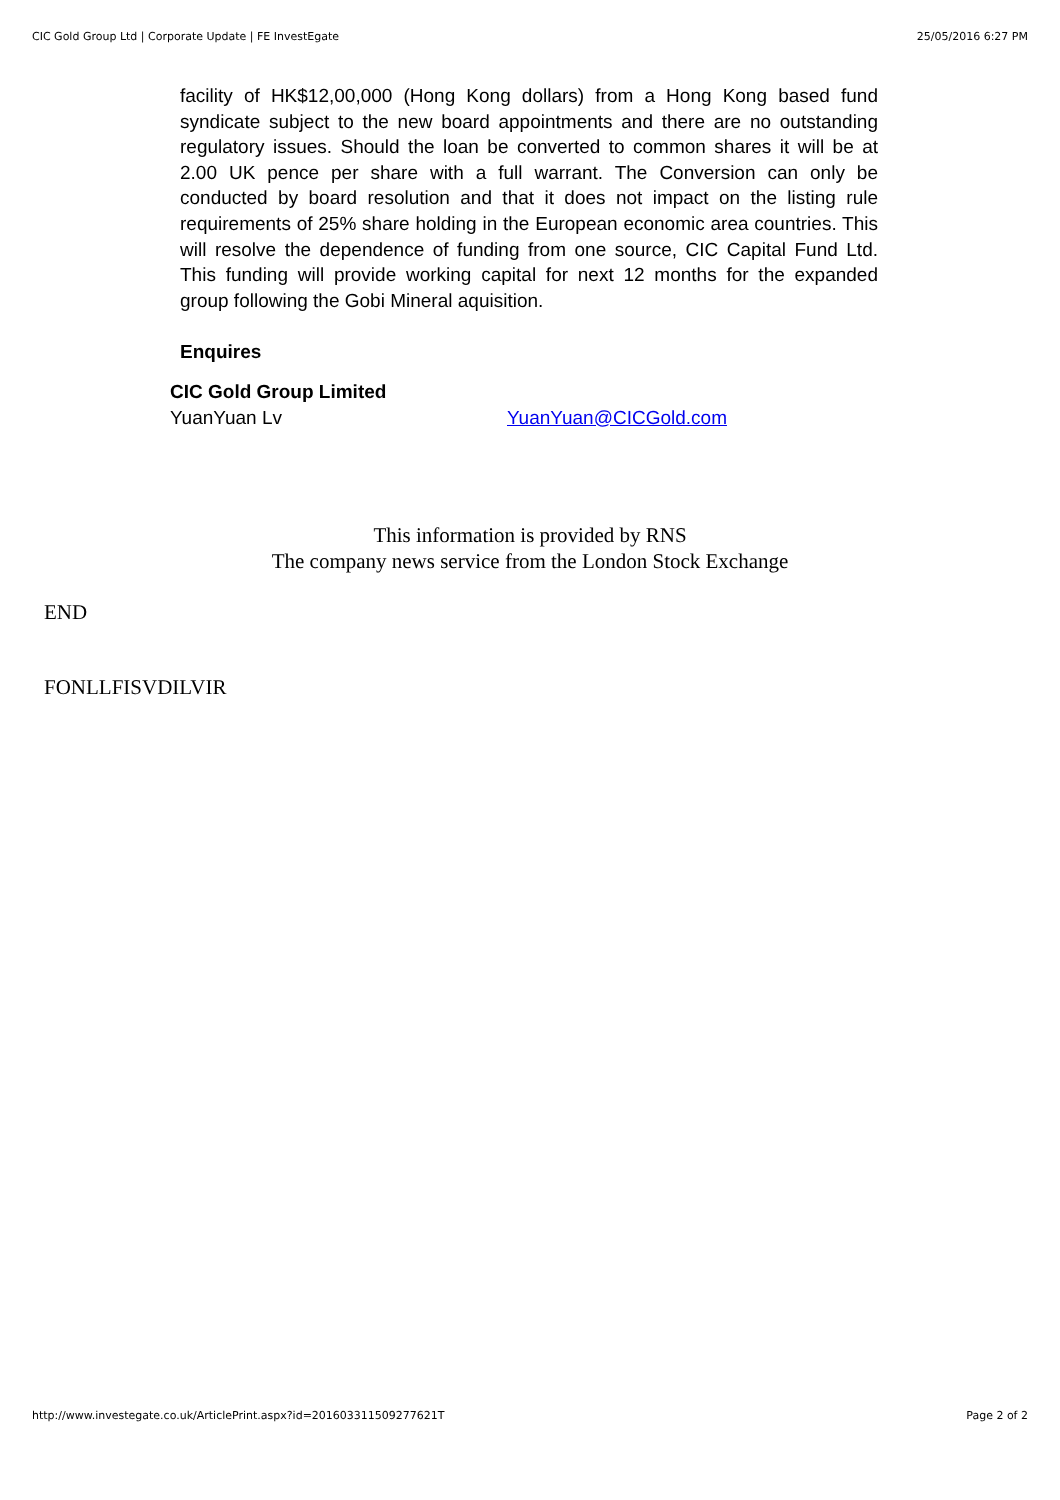CIC Gold Group Ltd | Corporate Update | FE InvestEgate 25/05/2016 6:27 PM
facility of HK$12,00,000 (Hong Kong dollars) from a Hong Kong based fund syndicate subject to the new board appointments and there are no outstanding regulatory issues. Should the loan be converted to common shares it will be at 2.00 UK pence per share with a full warrant. The Conversion can only be conducted by board resolution and that it does not impact on the listing rule requirements of 25% share holding in the European economic area countries. This will resolve the dependence of funding from one source, CIC Capital Fund Ltd. This funding will provide working capital for next 12 months for the expanded group following the Gobi Mineral aquisition.
Enquires
CIC Gold Group Limited
YuanYuan Lv YuanYuan@CICGold.com
This information is provided by RNS
The company news service from the London Stock Exchange
END
FONLLFISVDILVIR
http://www.investegate.co.uk/ArticlePrint.aspx?id=201603311509277621T Page 2 of 2